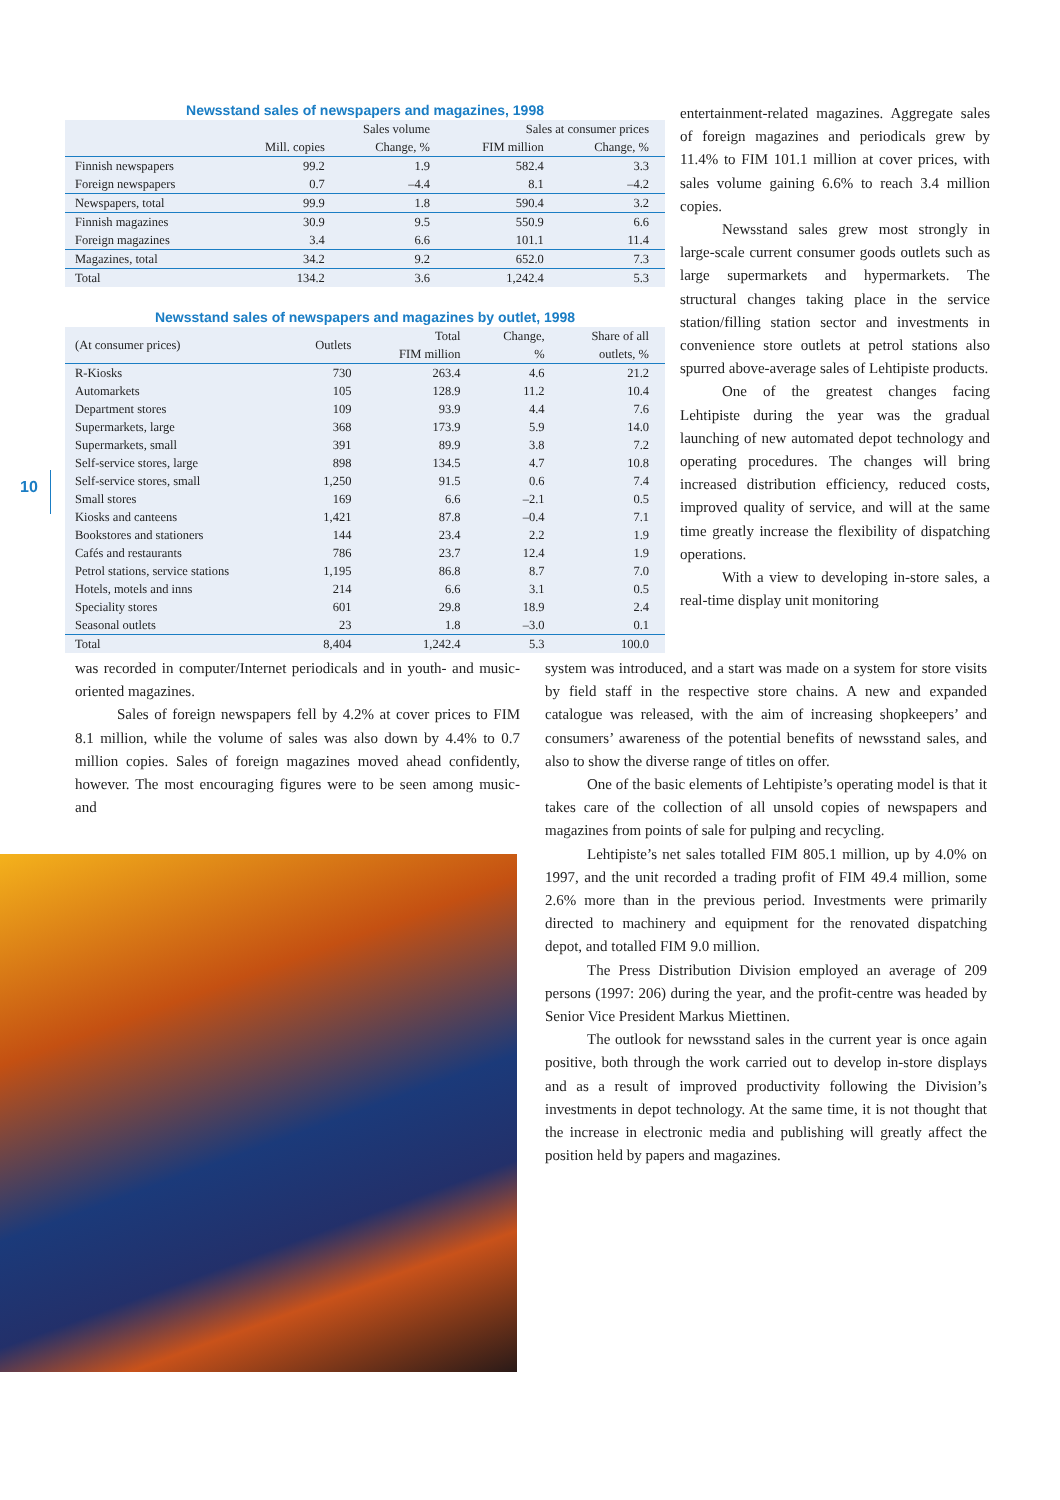10
Newsstand sales of newspapers and magazines, 1998
| | Sales volume | | Sales at consumer prices | |
| --- | --- | --- | --- | --- |
| | Mill. copies | Change, % | FIM million | Change, % |
| Finnish newspapers | 99.2 | 1.9 | 582.4 | 3.3 |
| Foreign newspapers | 0.7 | –4.4 | 8.1 | –4.2 |
| Newspapers, total | 99.9 | 1.8 | 590.4 | 3.2 |
| Finnish magazines | 30.9 | 9.5 | 550.9 | 6.6 |
| Foreign magazines | 3.4 | 6.6 | 101.1 | 11.4 |
| Magazines, total | 34.2 | 9.2 | 652.0 | 7.3 |
| Total | 134.2 | 3.6 | 1,242.4 | 5.3 |
Newsstand sales of newspapers and magazines by outlet, 1998
| (At consumer prices) | Outlets | Total FIM million | Change, % | Share of all outlets, % |
| --- | --- | --- | --- | --- |
| R-Kiosks | 730 | 263.4 | 4.6 | 21.2 |
| Automarkets | 105 | 128.9 | 11.2 | 10.4 |
| Department stores | 109 | 93.9 | 4.4 | 7.6 |
| Supermarkets, large | 368 | 173.9 | 5.9 | 14.0 |
| Supermarkets, small | 391 | 89.9 | 3.8 | 7.2 |
| Self-service stores, large | 898 | 134.5 | 4.7 | 10.8 |
| Self-service stores, small | 1,250 | 91.5 | 0.6 | 7.4 |
| Small stores | 169 | 6.6 | –2.1 | 0.5 |
| Kiosks and canteens | 1,421 | 87.8 | –0.4 | 7.1 |
| Bookstores and stationers | 144 | 23.4 | 2.2 | 1.9 |
| Cafés and restaurants | 786 | 23.7 | 12.4 | 1.9 |
| Petrol stations, service stations | 1,195 | 86.8 | 8.7 | 7.0 |
| Hotels, motels and inns | 214 | 6.6 | 3.1 | 0.5 |
| Speciality stores | 601 | 29.8 | 18.9 | 2.4 |
| Seasonal outlets | 23 | 1.8 | –3.0 | 0.1 |
| Total | 8,404 | 1,242.4 | 5.3 | 100.0 |
entertainment-related magazines. Aggregate sales of foreign magazines and periodicals grew by 11.4% to FIM 101.1 million at cover prices, with sales volume gaining 6.6% to reach 3.4 million copies.
Newsstand sales grew most strongly in large-scale current consumer goods outlets such as large supermarkets and hypermarkets. The structural changes taking place in the service station/filling station sector and investments in convenience store outlets at petrol stations also spurred above-average sales of Lehtipiste products.
One of the greatest changes facing Lehtipiste during the year was the gradual launching of new automated depot technology and operating procedures. The changes will bring increased distribution efficiency, reduced costs, improved quality of service, and will at the same time greatly increase the flexibility of dispatching operations.
With a view to developing in-store sales, a real-time display unit monitoring
was recorded in computer/Internet periodicals and in youth- and music-oriented magazines.
Sales of foreign newspapers fell by 4.2% at cover prices to FIM 8.1 million, while the volume of sales was also down by 4.4% to 0.7 million copies. Sales of foreign magazines moved ahead confidently, however. The most encouraging figures were to be seen among music- and
system was introduced, and a start was made on a system for store visits by field staff in the respective store chains. A new and expanded catalogue was released, with the aim of increasing shopkeepers’ and consumers’ awareness of the potential benefits of newsstand sales, and also to show the diverse range of titles on offer.
One of the basic elements of Lehtipiste’s operating model is that it takes care of the collection of all unsold copies of newspapers and magazines from points of sale for pulping and recycling.
Lehtipiste’s net sales totalled FIM 805.1 million, up by 4.0% on 1997, and the unit recorded a trading profit of FIM 49.4 million, some 2.6% more than in the previous period. Investments were primarily directed to machinery and equipment for the renovated dispatching depot, and totalled FIM 9.0 million.
The Press Distribution Division employed an average of 209 persons (1997: 206) during the year, and the profit-centre was headed by Senior Vice President Markus Miettinen.
The outlook for newsstand sales in the current year is once again positive, both through the work carried out to develop in-store displays and as a result of improved productivity following the Division’s investments in depot technology. At the same time, it is not thought that the increase in electronic media and publishing will greatly affect the position held by papers and magazines.